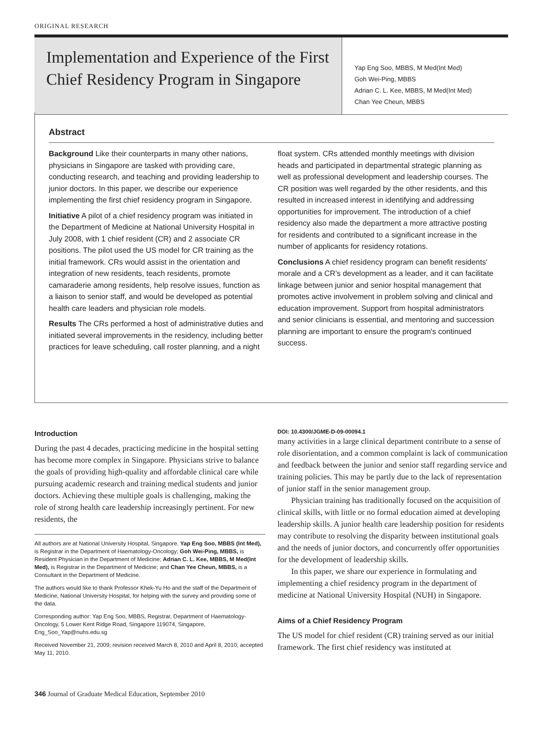ORIGINAL RESEARCH
Implementation and Experience of the First Chief Residency Program in Singapore
Yap Eng Soo, MBBS, M Med(Int Med)
Goh Wei-Ping, MBBS
Adrian C. L. Kee, MBBS, M Med(Int Med)
Chan Yee Cheun, MBBS
Abstract
Background Like their counterparts in many other nations, physicians in Singapore are tasked with providing care, conducting research, and teaching and providing leadership to junior doctors. In this paper, we describe our experience implementing the first chief residency program in Singapore.
Initiative A pilot of a chief residency program was initiated in the Department of Medicine at National University Hospital in July 2008, with 1 chief resident (CR) and 2 associate CR positions. The pilot used the US model for CR training as the initial framework. CRs would assist in the orientation and integration of new residents, teach residents, promote camaraderie among residents, help resolve issues, function as a liaison to senior staff, and would be developed as potential health care leaders and physician role models.
Results The CRs performed a host of administrative duties and initiated several improvements in the residency, including better practices for leave scheduling, call roster planning, and a night float system. CRs attended monthly meetings with division heads and participated in departmental strategic planning as well as professional development and leadership courses. The CR position was well regarded by the other residents, and this resulted in increased interest in identifying and addressing opportunities for improvement. The introduction of a chief residency also made the department a more attractive posting for residents and contributed to a significant increase in the number of applicants for residency rotations.
Conclusions A chief residency program can benefit residents' morale and a CR's development as a leader, and it can facilitate linkage between junior and senior hospital management that promotes active involvement in problem solving and clinical and education improvement. Support from hospital administrators and senior clinicians is essential, and mentoring and succession planning are important to ensure the program's continued success.
Introduction
During the past 4 decades, practicing medicine in the hospital setting has become more complex in Singapore. Physicians strive to balance the goals of providing high-quality and affordable clinical care while pursuing academic research and training medical students and junior doctors. Achieving these multiple goals is challenging, making the role of strong health care leadership increasingly pertinent. For new residents, the
All authors are at National University Hospital, Singapore. Yap Eng Soo, MBBS (Int Med), is Registrar in the Department of Haematology-Oncology; Goh Wei-Ping, MBBS, is Resident Physician in the Department of Medicine; Adrian C. L. Kee, MBBS, M Med(Int Med), is Registrar in the Department of Medicine; and Chan Yee Cheun, MBBS, is a Consultant in the Department of Medicine.
The authors would like to thank Professor Khek-Yu Ho and the staff of the Department of Medicine, National University Hospital, for helping with the survey and providing some of the data.
Corresponding author: Yap Eng Soo, MBBS, Registrar, Department of Haematology-Oncology, 5 Lower Kent Ridge Road, Singapore 119074, Singapore, Eng_Soo_Yap@nuhs.edu.sg
Received November 21, 2009; revision received March 8, 2010 and April 8, 2010; accepted May 11, 2010.
DOI: 10.4300/JGME-D-09-00094.1
many activities in a large clinical department contribute to a sense of role disorientation, and a common complaint is lack of communication and feedback between the junior and senior staff regarding service and training policies. This may be partly due to the lack of representation of junior staff in the senior management group.
Physician training has traditionally focused on the acquisition of clinical skills, with little or no formal education aimed at developing leadership skills. A junior health care leadership position for residents may contribute to resolving the disparity between institutional goals and the needs of junior doctors, and concurrently offer opportunities for the development of leadership skills.
In this paper, we share our experience in formulating and implementing a chief residency program in the department of medicine at National University Hospital (NUH) in Singapore.
Aims of a Chief Residency Program
The US model for chief resident (CR) training served as our initial framework. The first chief residency was instituted at
346 Journal of Graduate Medical Education, September 2010